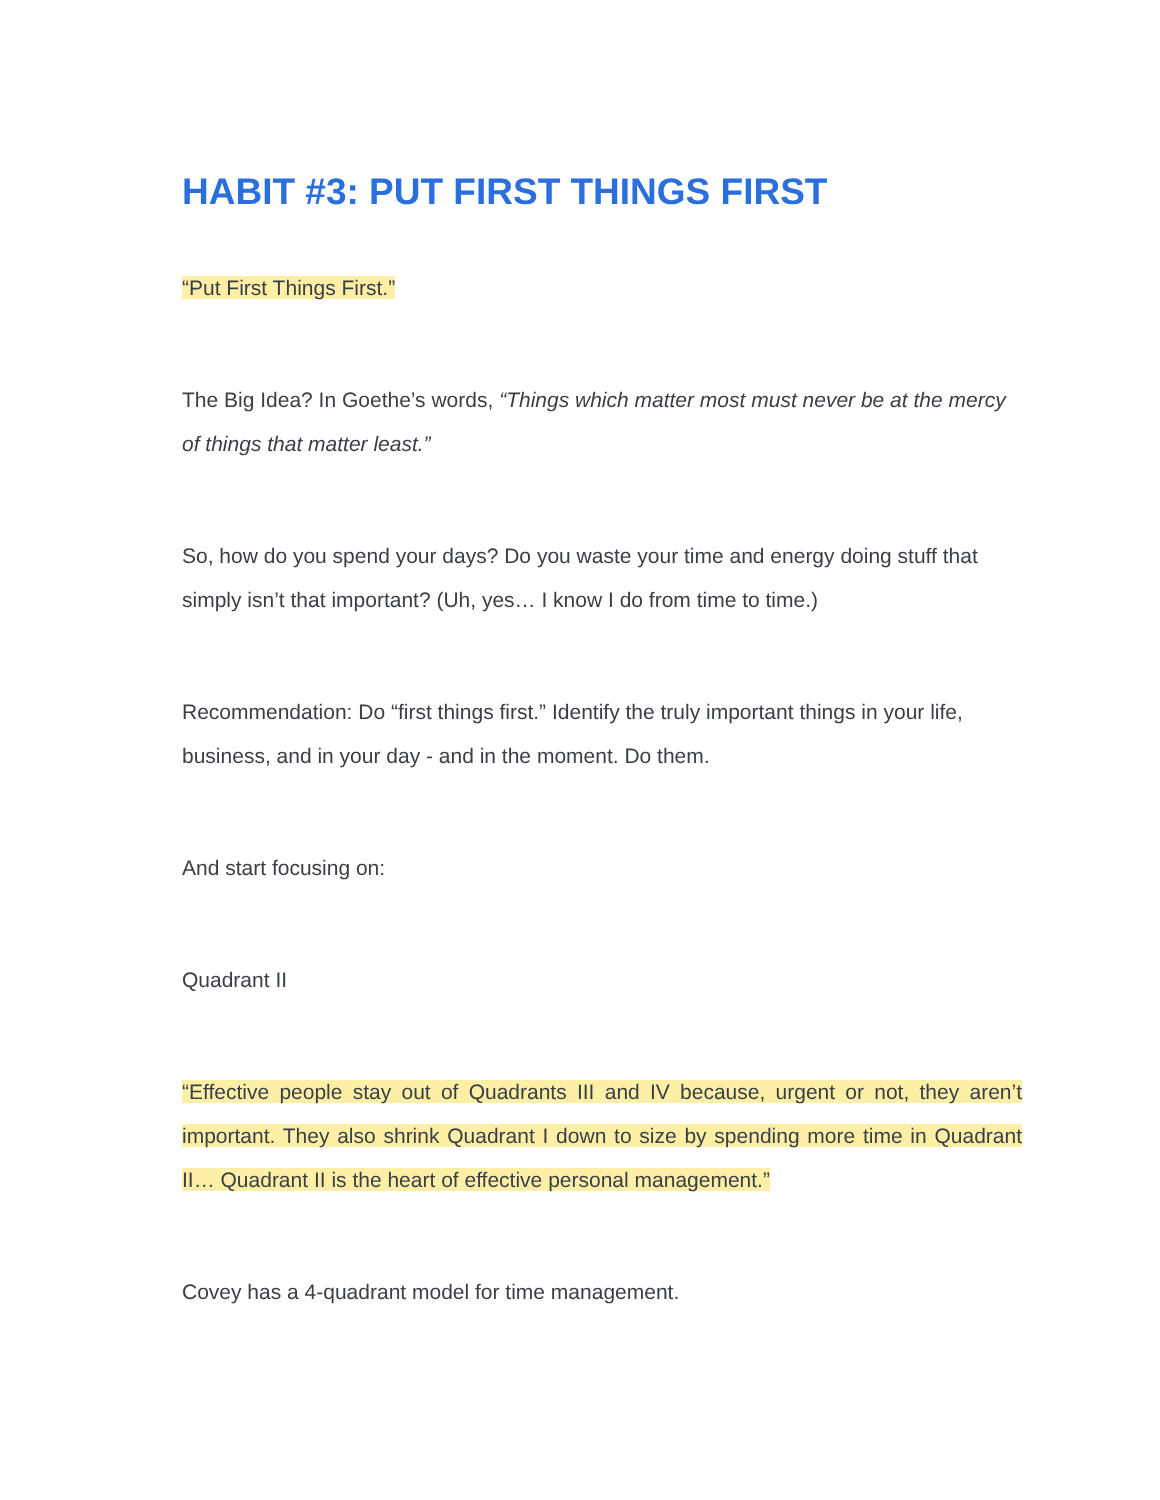HABIT #3: PUT FIRST THINGS FIRST
“Put First Things First.”
The Big Idea? In Goethe’s words, “Things which matter most must never be at the mercy of things that matter least.”
So, how do you spend your days? Do you waste your time and energy doing stuff that simply isn’t that important? (Uh, yes… I know I do from time to time.)
Recommendation: Do “first things first.” Identify the truly important things in your life, business, and in your day - and in the moment. Do them.
And start focusing on:
Quadrant II
“Effective people stay out of Quadrants III and IV because, urgent or not, they aren’t important. They also shrink Quadrant I down to size by spending more time in Quadrant II… Quadrant II is the heart of effective personal management.”
Covey has a 4-quadrant model for time management.